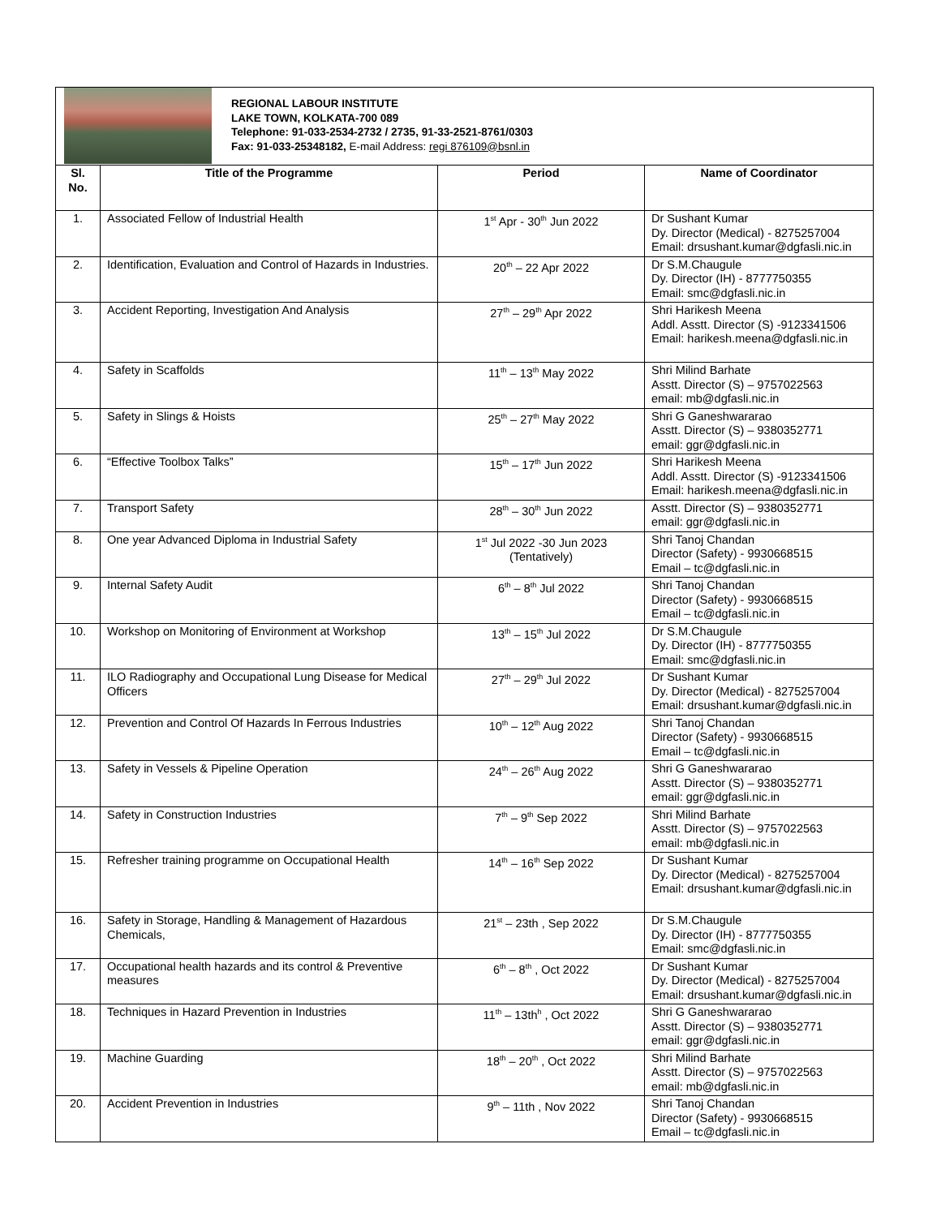REGIONAL LABOUR INSTITUTE
LAKE TOWN, KOLKATA-700 089
Telephone: 91-033-2534-2732 / 2735, 91-33-2521-8761/0303
Fax: 91-033-25348182, E-mail Address: regi 876109@bsnl.in
| Sl. No. | Title of the Programme | Period | Name of Coordinator |
| --- | --- | --- | --- |
| 1. | Associated Fellow of Industrial Health | 1<sup>st</sup> Apr - 30<sup>th</sup> Jun 2022 | Dr Sushant Kumar Dy. Director (Medical) - 8275257004 Email: drsushant.kumar@dgfasli.nic.in |
| 2. | Identification, Evaluation and Control of Hazards in Industries. | 20<sup>th</sup> – 22 Apr 2022 | Dr S.M.Chaugule Dy. Director (IH) - 8777750355 Email: smc@dgfasli.nic.in |
| 3. | Accident Reporting, Investigation And Analysis | 27<sup>th</sup> – 29<sup>th</sup> Apr 2022 | Shri Harikesh Meena Addl. Asstt. Director (S) -9123341506 Email: harikesh.meena@dgfasli.nic.in |
| 4. | Safety in Scaffolds | 11<sup>th</sup> – 13<sup>th</sup> May 2022 | Shri Milind Barhate Asstt. Director (S) – 9757022563 email: mb@dgfasli.nic.in |
| 5. | Safety in Slings & Hoists | 25<sup>th</sup> – 27<sup>th</sup> May 2022 | Shri G Ganeshwararao Asstt. Director (S) – 9380352771 email: ggr@dgfasli.nic.in |
| 6. | “Effective Toolbox Talks” | 15<sup>th</sup> – 17<sup>th</sup> Jun 2022 | Shri Harikesh Meena Addl. Asstt. Director (S) -9123341506 Email: harikesh.meena@dgfasli.nic.in |
| 7. | Transport Safety | 28<sup>th</sup> – 30<sup>th</sup> Jun 2022 | Asstt. Director (S) – 9380352771 email: ggr@dgfasli.nic.in |
| 8. | One year Advanced Diploma in Industrial Safety | 1<sup>st</sup> Jul 2022 -30 Jun 2023 (Tentatively) | Shri Tanoj Chandan Director (Safety) - 9930668515 Email – tc@dgfasli.nic.in |
| 9. | Internal Safety Audit | 6<sup>th</sup> – 8<sup>th</sup> Jul 2022 | Shri Tanoj Chandan Director (Safety) - 9930668515 Email – tc@dgfasli.nic.in |
| 10. | Workshop on Monitoring of Environment at Workshop | 13<sup>th</sup> – 15<sup>th</sup> Jul 2022 | Dr S.M.Chaugule Dy. Director (IH) - 8777750355 Email: smc@dgfasli.nic.in |
| 11. | ILO Radiography and Occupational Lung Disease for Medical Officers | 27<sup>th</sup> – 29<sup>th</sup> Jul 2022 | Dr Sushant Kumar Dy. Director (Medical) - 8275257004 Email: drsushant.kumar@dgfasli.nic.in |
| 12. | Prevention and Control Of Hazards In Ferrous Industries | 10<sup>th</sup> – 12<sup>th</sup> Aug 2022 | Shri Tanoj Chandan Director (Safety) - 9930668515 Email – tc@dgfasli.nic.in |
| 13. | Safety in Vessels & Pipeline Operation | 24<sup>th</sup> – 26<sup>th</sup> Aug 2022 | Shri G Ganeshwararao Asstt. Director (S) – 9380352771 email: ggr@dgfasli.nic.in |
| 14. | Safety in Construction Industries | 7<sup>th</sup> – 9<sup>th</sup> Sep 2022 | Shri Milind Barhate Asstt. Director (S) – 9757022563 email: mb@dgfasli.nic.in |
| 15. | Refresher training programme on Occupational Health | 14<sup>th</sup> – 16<sup>th</sup> Sep 2022 | Dr Sushant Kumar Dy. Director (Medical) - 8275257004 Email: drsushant.kumar@dgfasli.nic.in |
| 16. | Safety in Storage, Handling & Management of Hazardous Chemicals, | 21<sup>st</sup> – 23th , Sep 2022 | Dr S.M.Chaugule Dy. Director (IH) - 8777750355 Email: smc@dgfasli.nic.in |
| 17. | Occupational health hazards and its control & Preventive measures | 6<sup>th</sup> – 8<sup>th</sup> , Oct 2022 | Dr Sushant Kumar Dy. Director (Medical) - 8275257004 Email: drsushant.kumar@dgfasli.nic.in |
| 18. | Techniques in Hazard Prevention in Industries | 11<sup>th</sup> – 13th<sup>h</sup> , Oct 2022 | Shri G Ganeshwararao Asstt. Director (S) – 9380352771 email: ggr@dgfasli.nic.in |
| 19. | Machine Guarding | 18<sup>th</sup> – 20<sup>th</sup> , Oct 2022 | Shri Milind Barhate Asstt. Director (S) – 9757022563 email: mb@dgfasli.nic.in |
| 20. | Accident Prevention in Industries | 9<sup>th</sup> – 11th , Nov 2022 | Shri Tanoj Chandan Director (Safety) - 9930668515 Email – tc@dgfasli.nic.in |